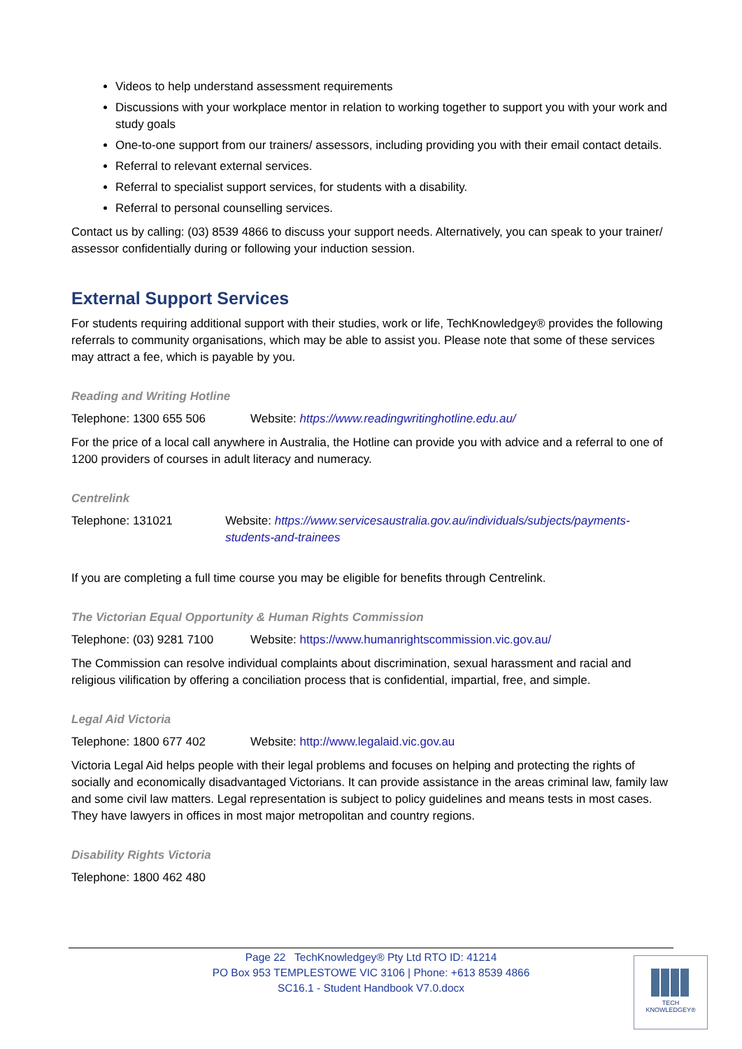Videos to help understand assessment requirements
Discussions with your workplace mentor in relation to working together to support you with your work and study goals
One-to-one support from our trainers/ assessors, including providing you with their email contact details.
Referral to relevant external services.
Referral to specialist support services, for students with a disability.
Referral to personal counselling services.
Contact us by calling: (03) 8539 4866 to discuss your support needs. Alternatively, you can speak to your trainer/ assessor confidentially during or following your induction session.
External Support Services
For students requiring additional support with their studies, work or life, TechKnowledgey® provides the following referrals to community organisations, which may be able to assist you. Please note that some of these services may attract a fee, which is payable by you.
Reading and Writing Hotline
Telephone: 1300 655 506 Website: https://www.readingwritinghotline.edu.au/
For the price of a local call anywhere in Australia, the Hotline can provide you with advice and a referral to one of 1200 providers of courses in adult literacy and numeracy.
Centrelink
Telephone: 131021 Website: https://www.servicesaustralia.gov.au/individuals/subjects/payments-students-and-trainees
If you are completing a full time course you may be eligible for benefits through Centrelink.
The Victorian Equal Opportunity & Human Rights Commission
Telephone: (03) 9281 7100 Website: https://www.humanrightscommission.vic.gov.au/
The Commission can resolve individual complaints about discrimination, sexual harassment and racial and religious vilification by offering a conciliation process that is confidential, impartial, free, and simple.
Legal Aid Victoria
Telephone: 1800 677 402 Website: http://www.legalaid.vic.gov.au
Victoria Legal Aid helps people with their legal problems and focuses on helping and protecting the rights of socially and economically disadvantaged Victorians. It can provide assistance in the areas criminal law, family law and some civil law matters. Legal representation is subject to policy guidelines and means tests in most cases. They have lawyers in offices in most major metropolitan and country regions.
Disability Rights Victoria
Telephone: 1800 462 480
Page 22 TechKnowledgey® Pty Ltd RTO ID: 41214
PO Box 953 TEMPLESTOWE VIC 3106 | Phone: +613 8539 4866
SC16.1 - Student Handbook V7.0.docx
TECH
KNOWLEDGEY®